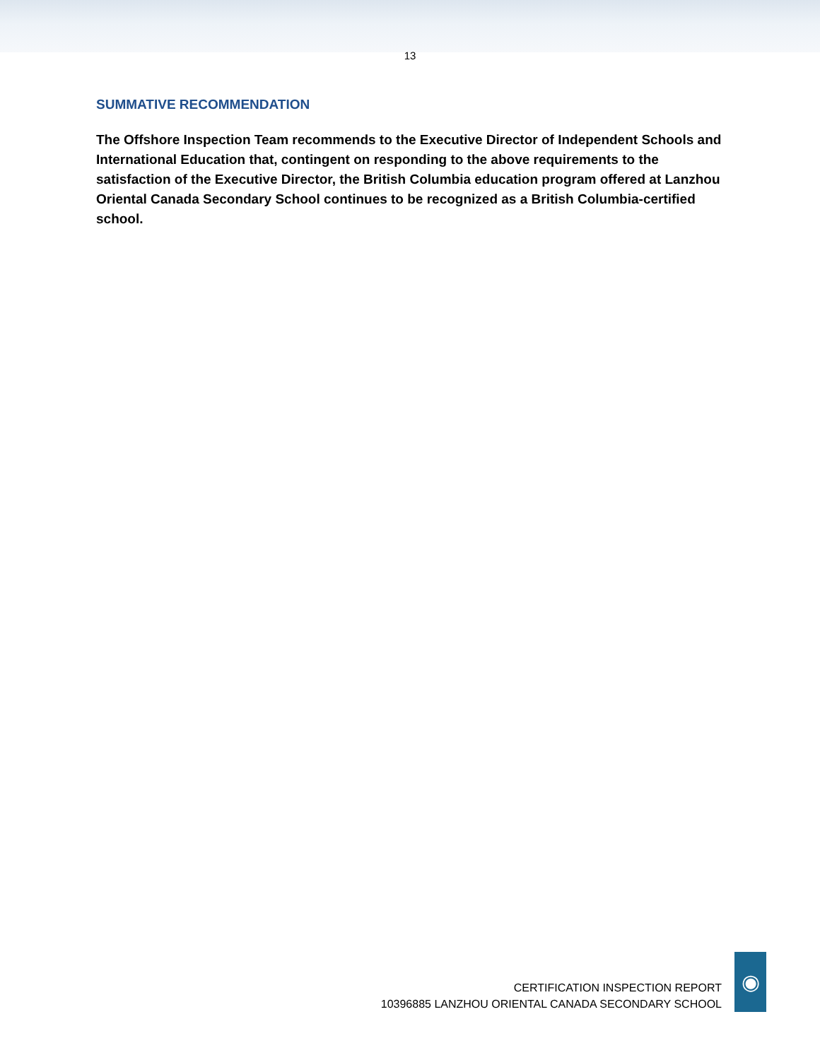13
SUMMATIVE RECOMMENDATION
The Offshore Inspection Team recommends to the Executive Director of Independent Schools and International Education that, contingent on responding to the above requirements to the satisfaction of the Executive Director, the British Columbia education program offered at Lanzhou Oriental Canada Secondary School continues to be recognized as a British Columbia-certified school.
CERTIFICATION INSPECTION REPORT
10396885 LANZHOU ORIENTAL CANADA SECONDARY SCHOOL
◉